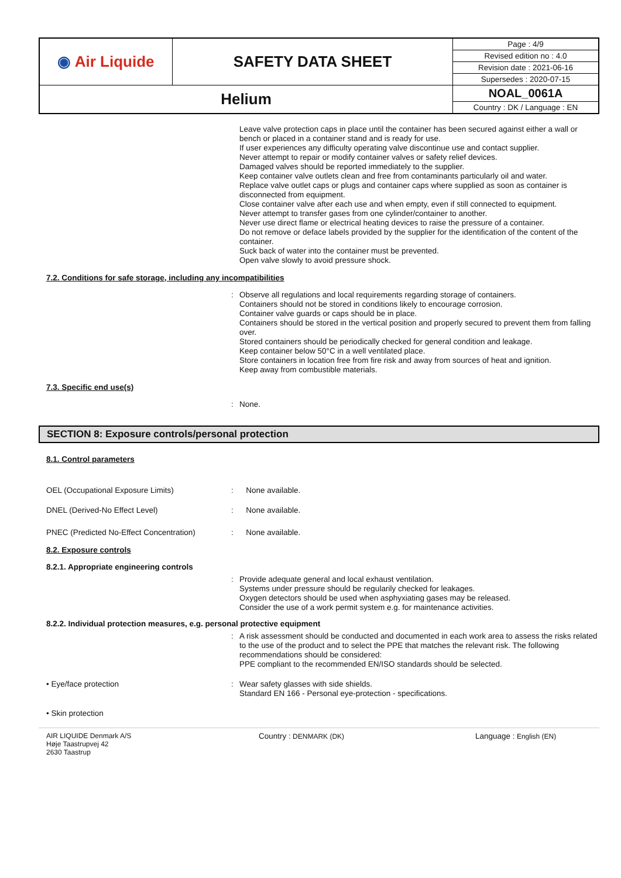| ◉ Air Liquide | SAFETY DATA SHEET | Page : 4/9 |
| | | Revised edition no : 4.0 |
| | | Revision date : 2021-06-16 |
| | | Supersedes : 2020-07-15 |
| Helium | | NOAL_0061A |
| | | Country : DK / Language : EN |
Leave valve protection caps in place until the container has been secured against either a wall or bench or placed in a container stand and is ready for use.
If user experiences any difficulty operating valve discontinue use and contact supplier.
Never attempt to repair or modify container valves or safety relief devices.
Damaged valves should be reported immediately to the supplier.
Keep container valve outlets clean and free from contaminants particularly oil and water.
Replace valve outlet caps or plugs and container caps where supplied as soon as container is disconnected from equipment.
Close container valve after each use and when empty, even if still connected to equipment.
Never attempt to transfer gases from one cylinder/container to another.
Never use direct flame or electrical heating devices to raise the pressure of a container.
Do not remove or deface labels provided by the supplier for the identification of the content of the container.
Suck back of water into the container must be prevented.
Open valve slowly to avoid pressure shock.
7.2. Conditions for safe storage, including any incompatibilities
: Observe all regulations and local requirements regarding storage of containers.
Containers should not be stored in conditions likely to encourage corrosion.
Container valve guards or caps should be in place.
Containers should be stored in the vertical position and properly secured to prevent them from falling over.
Stored containers should be periodically checked for general condition and leakage.
Keep container below 50°C in a well ventilated place.
Store containers in location free from fire risk and away from sources of heat and ignition.
Keep away from combustible materials.
7.3. Specific end use(s)
: None.
SECTION 8: Exposure controls/personal protection
8.1. Control parameters
OEL (Occupational Exposure Limits) : None available.
DNEL (Derived-No Effect Level) : None available.
PNEC (Predicted No-Effect Concentration)
: None available.
8.2. Exposure controls
8.2.1. Appropriate engineering controls
: Provide adequate general and local exhaust ventilation.
Systems under pressure should be regularily checked for leakages.
Oxygen detectors should be used when asphyxiating gases may be released.
Consider the use of a work permit system e.g. for maintenance activities.
8.2.2. Individual protection measures, e.g. personal protective equipment
: A risk assessment should be conducted and documented in each work area to assess the risks related to the use of the product and to select the PPE that matches the relevant risk. The following recommendations should be considered:
PPE compliant to the recommended EN/ISO standards should be selected.
• Eye/face protection : Wear safety glasses with side shields.
Standard EN 166 - Personal eye-protection - specifications.
• Skin protection
AIR LIQUIDE Denmark A/S
Høje Taastrupvej 42
2630 Taastrup
Country : DENMARK (DK) Language : English (EN)